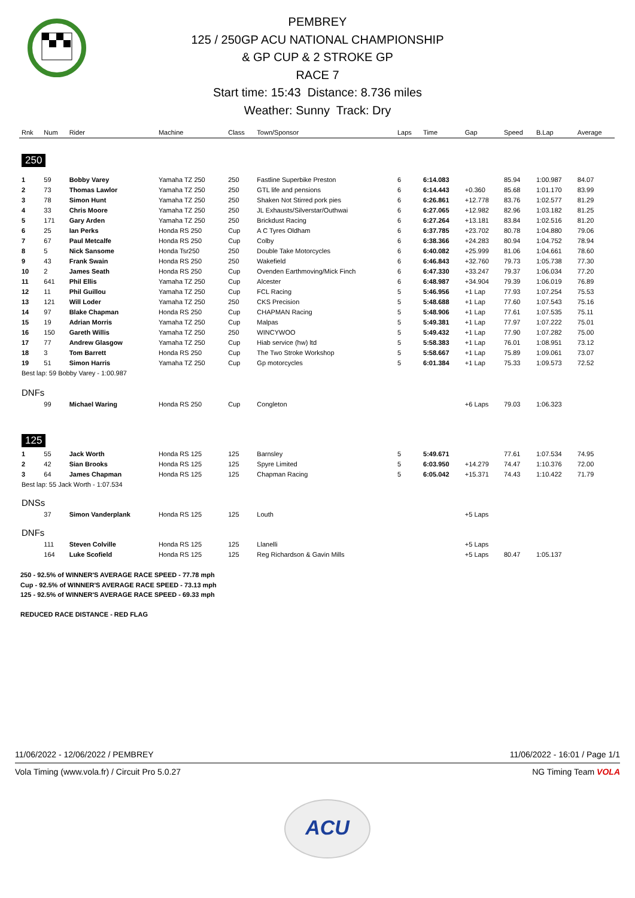PEMBREY
125 / 250GP ACU NATIONAL CHAMPIONSHIP
& GP CUP & 2 STROKE GP
RACE 7
Start time: 15:43 Distance: 8.736 miles
Weather: Sunny Track: Dry
| Rnk | Num | Rider | Machine | Class | Town/Sponsor | Laps | Time | Gap | Speed | B.Lap | Average |
| --- | --- | --- | --- | --- | --- | --- | --- | --- | --- | --- | --- |
| 250 | | | | | | | | | | | |
| 1 | 59 | Bobby Varey | Yamaha TZ 250 | 250 | Fastline Superbike Preston | 6 | 6:14.083 | | 85.94 | 1:00.987 | 84.07 |
| 2 | 73 | Thomas Lawlor | Yamaha TZ 250 | 250 | GTL life and pensions | 6 | 6:14.443 | +0.360 | 85.68 | 1:01.170 | 83.99 |
| 3 | 78 | Simon Hunt | Yamaha TZ 250 | 250 | Shaken Not Stirred pork pies | 6 | 6:26.861 | +12.778 | 83.76 | 1:02.577 | 81.29 |
| 4 | 33 | Chris Moore | Yamaha TZ 250 | 250 | JL Exhausts/Silverstar/Outhwai | 6 | 6:27.065 | +12.982 | 82.96 | 1:03.182 | 81.25 |
| 5 | 171 | Gary Arden | Yamaha TZ 250 | 250 | Brickdust Racing | 6 | 6:27.264 | +13.181 | 83.84 | 1:02.516 | 81.20 |
| 6 | 25 | Ian Perks | Honda RS 250 | Cup | A C Tyres Oldham | 6 | 6:37.785 | +23.702 | 80.78 | 1:04.880 | 79.06 |
| 7 | 67 | Paul Metcalfe | Honda RS 250 | Cup | Colby | 6 | 6:38.366 | +24.283 | 80.94 | 1:04.752 | 78.94 |
| 8 | 5 | Nick Sansome | Honda Tsr250 | 250 | Double Take Motorcycles | 6 | 6:40.082 | +25.999 | 81.06 | 1:04.661 | 78.60 |
| 9 | 43 | Frank Swain | Honda RS 250 | 250 | Wakefield | 6 | 6:46.843 | +32.760 | 79.73 | 1:05.738 | 77.30 |
| 10 | 2 | James Seath | Honda RS 250 | Cup | Ovenden Earthmoving/Mick Finch | 6 | 6:47.330 | +33.247 | 79.37 | 1:06.034 | 77.20 |
| 11 | 641 | Phil Ellis | Yamaha TZ 250 | Cup | Alcester | 6 | 6:48.987 | +34.904 | 79.39 | 1:06.019 | 76.89 |
| 12 | 11 | Phil Guillou | Yamaha TZ 250 | Cup | FCL Racing | 5 | 5:46.956 | +1 Lap | 77.93 | 1:07.254 | 75.53 |
| 13 | 121 | Will Loder | Yamaha TZ 250 | 250 | CKS Precision | 5 | 5:48.688 | +1 Lap | 77.60 | 1:07.543 | 75.16 |
| 14 | 97 | Blake Chapman | Honda RS 250 | Cup | CHAPMAN Racing | 5 | 5:48.906 | +1 Lap | 77.61 | 1:07.535 | 75.11 |
| 15 | 19 | Adrian Morris | Yamaha TZ 250 | Cup | Malpas | 5 | 5:49.381 | +1 Lap | 77.97 | 1:07.222 | 75.01 |
| 16 | 150 | Gareth Willis | Yamaha TZ 250 | 250 | WINCYWOO | 5 | 5:49.432 | +1 Lap | 77.90 | 1:07.282 | 75.00 |
| 17 | 77 | Andrew Glasgow | Yamaha TZ 250 | Cup | Hiab service (hw) ltd | 5 | 5:58.383 | +1 Lap | 76.01 | 1:08.951 | 73.12 |
| 18 | 3 | Tom Barrett | Honda RS 250 | Cup | The Two Stroke Workshop | 5 | 5:58.667 | +1 Lap | 75.89 | 1:09.061 | 73.07 |
| 19 | 51 | Simon Harris | Yamaha TZ 250 | Cup | Gp motorcycles | 5 | 6:01.384 | +1 Lap | 75.33 | 1:09.573 | 72.52 |
| Best lap: 59 Bobby Varey - 1:00.987 | | | | | | | | | | | |
| DNFs | | | | | | | | | | | |
| | 99 | Michael Waring | Honda RS 250 | Cup | Congleton | | | +6 Laps | 79.03 | 1:06.323 | |
| 125 | | | | | | | | | | | |
| 1 | 55 | Jack Worth | Honda RS 125 | 125 | Barnsley | 5 | 5:49.671 | | 77.61 | 1:07.534 | 74.95 |
| 2 | 42 | Sian Brooks | Honda RS 125 | 125 | Spyre Limited | 5 | 6:03.950 | +14.279 | 74.47 | 1:10.376 | 72.00 |
| 3 | 64 | James Chapman | Honda RS 125 | 125 | Chapman Racing | 5 | 6:05.042 | +15.371 | 74.43 | 1:10.422 | 71.79 |
| Best lap: 55 Jack Worth - 1:07.534 | | | | | | | | | | | |
| DNSs | | | | | | | | | | | |
| | 37 | Simon Vanderplank | Honda RS 125 | 125 | Louth | | | +5 Laps | | | |
| DNFs | | | | | | | | | | | |
| | 111 | Steven Colville | Honda RS 125 | 125 | Llanelli | | | +5 Laps | | | |
| | 164 | Luke Scofield | Honda RS 125 | 125 | Reg Richardson & Gavin Mills | | | +5 Laps | 80.47 | 1:05.137 | |
250 - 92.5% of WINNER'S AVERAGE RACE SPEED - 77.78 mph
Cup - 92.5% of WINNER'S AVERAGE RACE SPEED - 73.13 mph
125 - 92.5% of WINNER'S AVERAGE RACE SPEED - 69.33 mph
REDUCED RACE DISTANCE - RED FLAG
11/06/2022 - 12/06/2022 / PEMBREY 11/06/2022 - 16:01 / Page 1/1
Vola Timing (www.vola.fr) / Circuit Pro 5.0.27 NG Timing Team VOLA
ACU